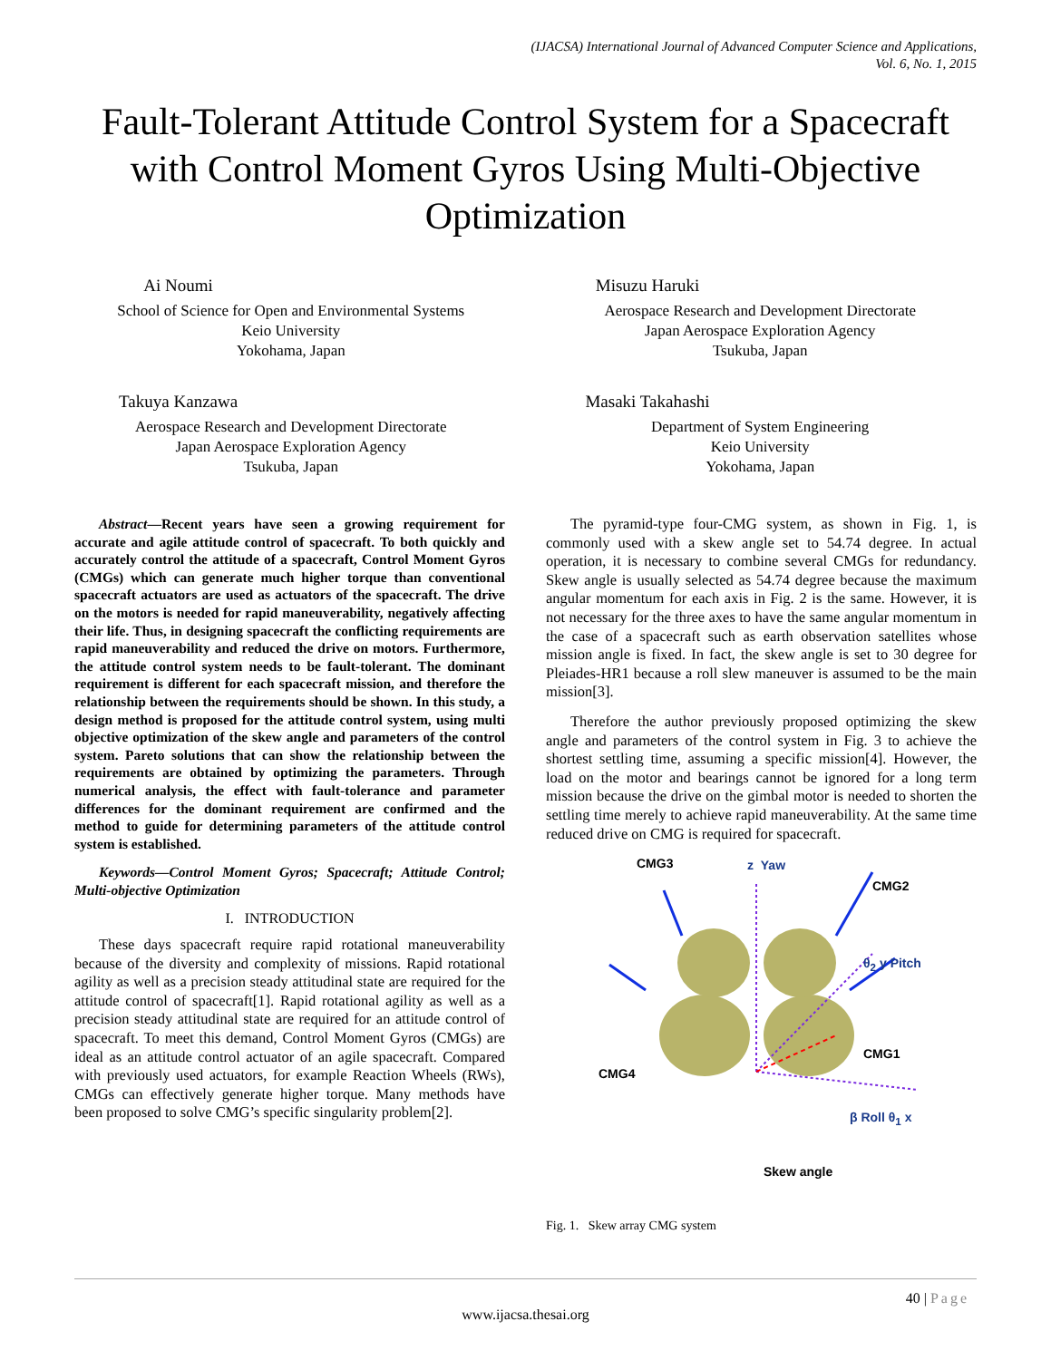(IJACSA) International Journal of Advanced Computer Science and Applications,
Vol. 6, No. 1, 2015
Fault-Tolerant Attitude Control System for a Spacecraft with Control Moment Gyros Using Multi-Objective Optimization
Ai Noumi
School of Science for Open and Environmental Systems
Keio University
Yokohama, Japan
Misuzu Haruki
Aerospace Research and Development Directorate
Japan Aerospace Exploration Agency
Tsukuba, Japan
Takuya Kanzawa
Aerospace Research and Development Directorate
Japan Aerospace Exploration Agency
Tsukuba, Japan
Masaki Takahashi
Department of System Engineering
Keio University
Yokohama, Japan
Abstract—Recent years have seen a growing requirement for accurate and agile attitude control of spacecraft. To both quickly and accurately control the attitude of a spacecraft, Control Moment Gyros (CMGs) which can generate much higher torque than conventional spacecraft actuators are used as actuators of the spacecraft. The drive on the motors is needed for rapid maneuverability, negatively affecting their life. Thus, in designing spacecraft the conflicting requirements are rapid maneuverability and reduced the drive on motors. Furthermore, the attitude control system needs to be fault-tolerant. The dominant requirement is different for each spacecraft mission, and therefore the relationship between the requirements should be shown. In this study, a design method is proposed for the attitude control system, using multi objective optimization of the skew angle and parameters of the control system. Pareto solutions that can show the relationship between the requirements are obtained by optimizing the parameters. Through numerical analysis, the effect with fault-tolerance and parameter differences for the dominant requirement are confirmed and the method to guide for determining parameters of the attitude control system is established.
Keywords—Control Moment Gyros; Spacecraft; Attitude Control; Multi-objective Optimization
I. INTRODUCTION
These days spacecraft require rapid rotational maneuverability because of the diversity and complexity of missions. Rapid rotational agility as well as a precision steady attitudinal state are required for the attitude control of spacecraft[1]. Rapid rotational agility as well as a precision steady attitudinal state are required for an attitude control of spacecraft. To meet this demand, Control Moment Gyros (CMGs) are ideal as an attitude control actuator of an agile spacecraft. Compared with previously used actuators, for example Reaction Wheels (RWs), CMGs can effectively generate higher torque. Many methods have been proposed to solve CMG’s specific singularity problem[2].
The pyramid-type four-CMG system, as shown in Fig. 1, is commonly used with a skew angle set to 54.74 degree. In actual operation, it is necessary to combine several CMGs for redundancy. Skew angle is usually selected as 54.74 degree because the maximum angular momentum for each axis in Fig. 2 is the same. However, it is not necessary for the three axes to have the same angular momentum in the case of a spacecraft such as earth observation satellites whose mission angle is fixed. In fact, the skew angle is set to 30 degree for Pleiades-HR1 because a roll slew maneuver is assumed to be the main mission[3].
Therefore the author previously proposed optimizing the skew angle and parameters of the control system in Fig. 3 to achieve the shortest settling time, assuming a specific mission[4]. However, the load on the motor and bearings cannot be ignored for a long term mission because the drive on the gimbal motor is needed to shorten the settling time merely to achieve rapid maneuverability. At the same time reduced drive on CMG is required for spacecraft.
CMG3 z Yaw
CMG2
θ<sub>2</sub> y Pitch
CMG1
CMG4
β Roll θ<sub>1</sub> x
Skew angle
Fig. 1. Skew array CMG system
40 | Page
www.ijacsa.thesai.org